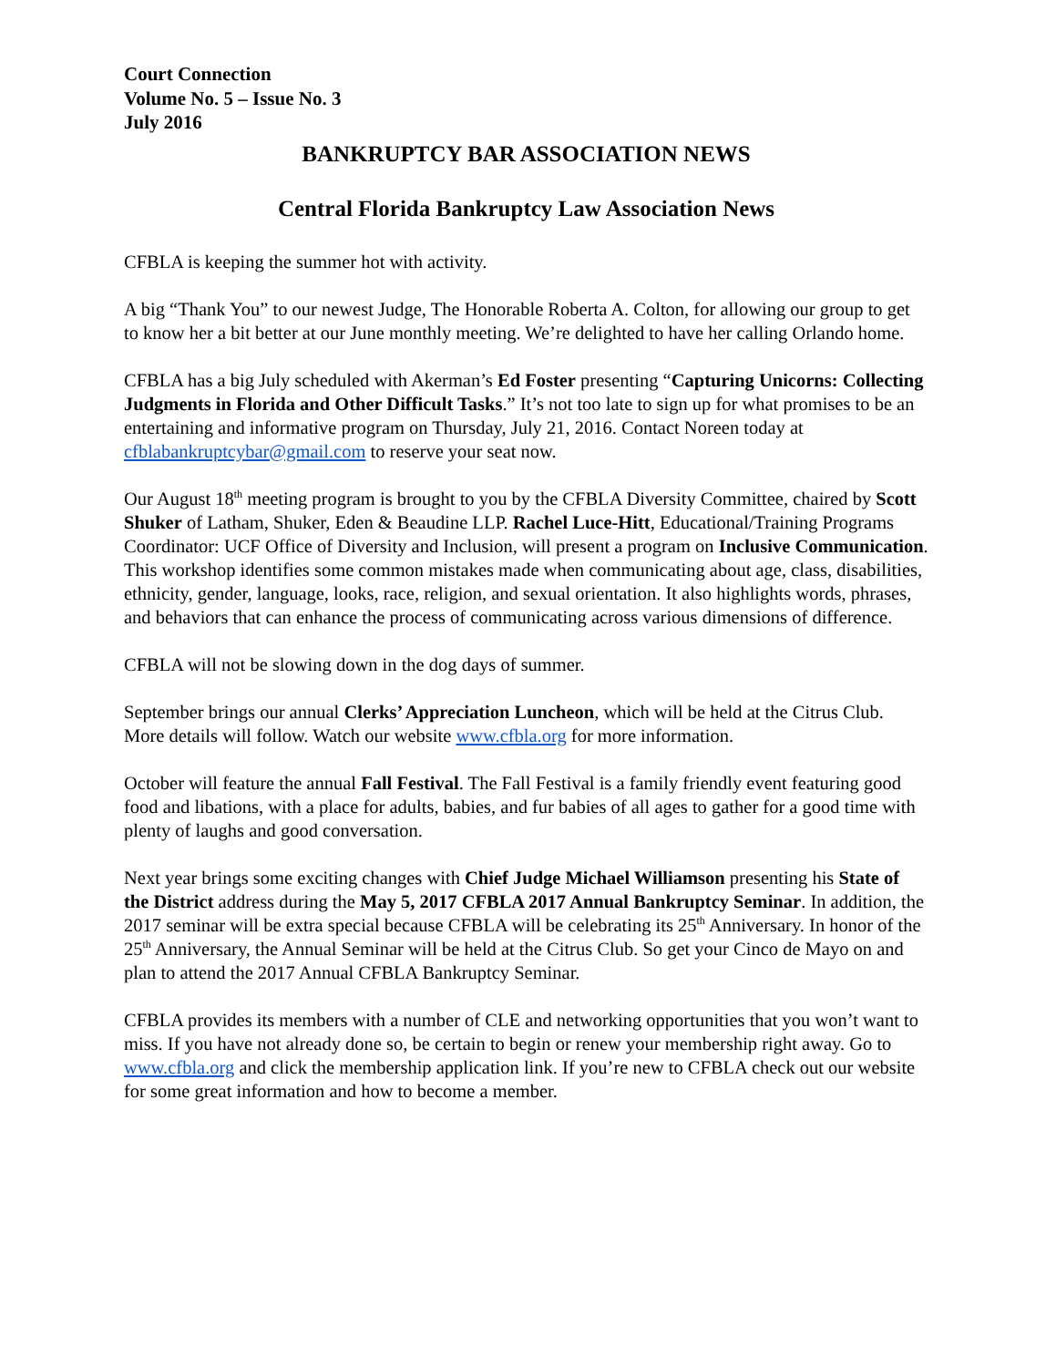Court Connection
Volume No. 5 – Issue No. 3
July 2016
BANKRUPTCY BAR ASSOCIATION NEWS
Central Florida Bankruptcy Law Association News
CFBLA is keeping the summer hot with activity.
A big “Thank You” to our newest Judge, The Honorable Roberta A. Colton, for allowing our group to get to know her a bit better at our June monthly meeting. We’re delighted to have her calling Orlando home.
CFBLA has a big July scheduled with Akerman’s Ed Foster presenting “Capturing Unicorns: Collecting Judgments in Florida and Other Difficult Tasks.” It’s not too late to sign up for what promises to be an entertaining and informative program on Thursday, July 21, 2016. Contact Noreen today at cfblabankruptcybar@gmail.com to reserve your seat now.
Our August 18<sup>th</sup> meeting program is brought to you by the CFBLA Diversity Committee, chaired by Scott Shuker of Latham, Shuker, Eden & Beaudine LLP. Rachel Luce-Hitt, Educational/Training Programs Coordinator: UCF Office of Diversity and Inclusion, will present a program on Inclusive Communication. This workshop identifies some common mistakes made when communicating about age, class, disabilities, ethnicity, gender, language, looks, race, religion, and sexual orientation. It also highlights words, phrases, and behaviors that can enhance the process of communicating across various dimensions of difference.
CFBLA will not be slowing down in the dog days of summer.
September brings our annual Clerks’ Appreciation Luncheon, which will be held at the Citrus Club. More details will follow. Watch our website www.cfbla.org for more information.
October will feature the annual Fall Festival. The Fall Festival is a family friendly event featuring good food and libations, with a place for adults, babies, and fur babies of all ages to gather for a good time with plenty of laughs and good conversation.
Next year brings some exciting changes with Chief Judge Michael Williamson presenting his State of the District address during the May 5, 2017 CFBLA 2017 Annual Bankruptcy Seminar. In addition, the 2017 seminar will be extra special because CFBLA will be celebrating its 25<sup>th</sup> Anniversary. In honor of the 25<sup>th</sup> Anniversary, the Annual Seminar will be held at the Citrus Club. So get your Cinco de Mayo on and plan to attend the 2017 Annual CFBLA Bankruptcy Seminar.
CFBLA provides its members with a number of CLE and networking opportunities that you won’t want to miss. If you have not already done so, be certain to begin or renew your membership right away. Go to www.cfbla.org and click the membership application link. If you’re new to CFBLA check out our website for some great information and how to become a member.